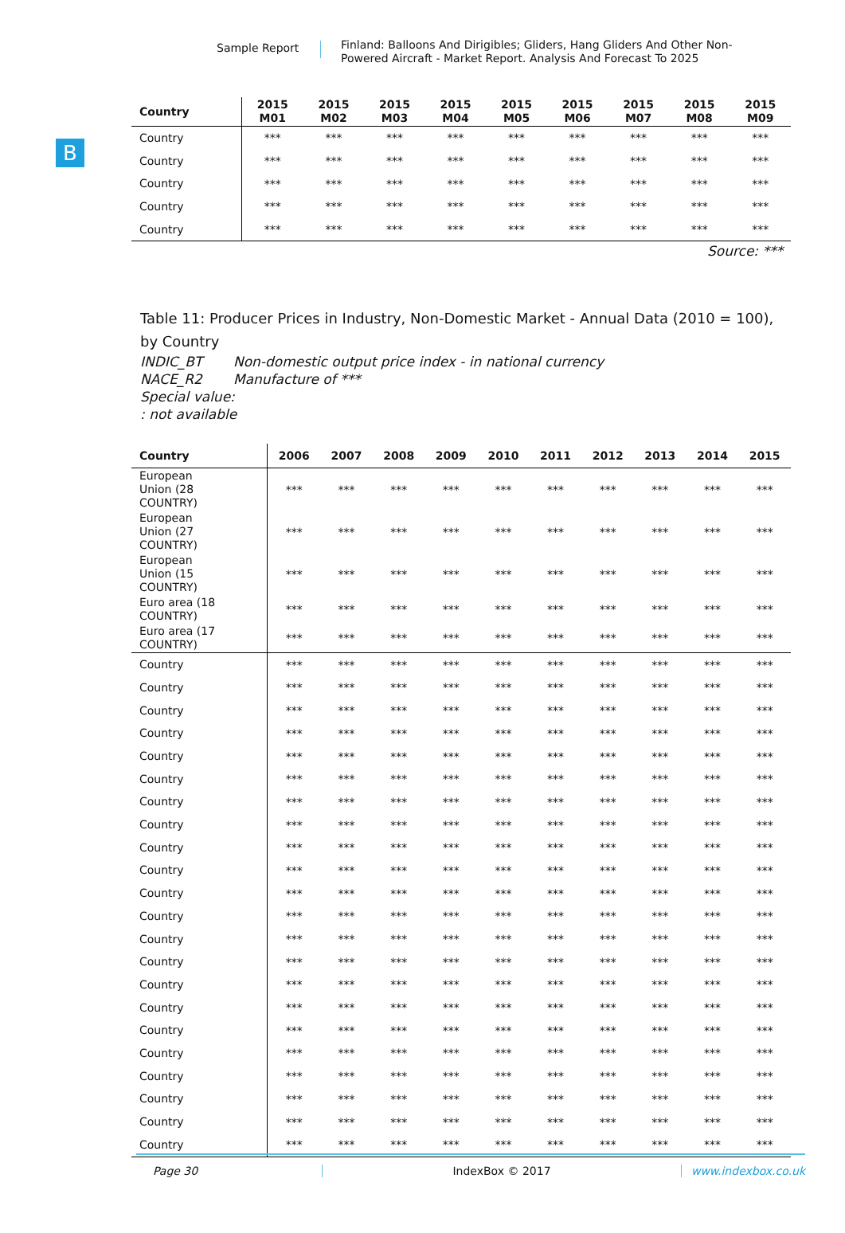Sample Report
Finland: Balloons And Dirigibles; Gliders, Hang Gliders And Other Non-Powered Aircraft - Market Report. Analysis And Forecast To 2025
B
| Country | 2015 M01 | 2015 M02 | 2015 M03 | 2015 M04 | 2015 M05 | 2015 M06 | 2015 M07 | 2015 M08 | 2015 M09 |
| --- | --- | --- | --- | --- | --- | --- | --- | --- | --- |
| Country | *** | *** | *** | *** | *** | *** | *** | *** | *** |
| Country | *** | *** | *** | *** | *** | *** | *** | *** | *** |
| Country | *** | *** | *** | *** | *** | *** | *** | *** | *** |
| Country | *** | *** | *** | *** | *** | *** | *** | *** | *** |
| Country | *** | *** | *** | *** | *** | *** | *** | *** | *** |
Source: ***
Table 11: Producer Prices in Industry, Non-Domestic Market - Annual Data (2010 = 100), by Country
INDIC_BT Non-domestic output price index - in national currency
NACE_R2 Manufacture of ***
Special value:
: not available
| Country | 2006 | 2007 | 2008 | 2009 | 2010 | 2011 | 2012 | 2013 | 2014 | 2015 |
| --- | --- | --- | --- | --- | --- | --- | --- | --- | --- | --- |
| European Union (28 COUNTRY) | *** | *** | *** | *** | *** | *** | *** | *** | *** | *** |
| European Union (27 COUNTRY) | *** | *** | *** | *** | *** | *** | *** | *** | *** | *** |
| European Union (15 COUNTRY) | *** | *** | *** | *** | *** | *** | *** | *** | *** | *** |
| Euro area (18 COUNTRY) | *** | *** | *** | *** | *** | *** | *** | *** | *** | *** |
| Euro area (17 COUNTRY) | *** | *** | *** | *** | *** | *** | *** | *** | *** | *** |
| Country | *** | *** | *** | *** | *** | *** | *** | *** | *** | *** |
| Country | *** | *** | *** | *** | *** | *** | *** | *** | *** | *** |
| Country | *** | *** | *** | *** | *** | *** | *** | *** | *** | *** |
| Country | *** | *** | *** | *** | *** | *** | *** | *** | *** | *** |
| Country | *** | *** | *** | *** | *** | *** | *** | *** | *** | *** |
| Country | *** | *** | *** | *** | *** | *** | *** | *** | *** | *** |
| Country | *** | *** | *** | *** | *** | *** | *** | *** | *** | *** |
| Country | *** | *** | *** | *** | *** | *** | *** | *** | *** | *** |
| Country | *** | *** | *** | *** | *** | *** | *** | *** | *** | *** |
| Country | *** | *** | *** | *** | *** | *** | *** | *** | *** | *** |
| Country | *** | *** | *** | *** | *** | *** | *** | *** | *** | *** |
| Country | *** | *** | *** | *** | *** | *** | *** | *** | *** | *** |
| Country | *** | *** | *** | *** | *** | *** | *** | *** | *** | *** |
| Country | *** | *** | *** | *** | *** | *** | *** | *** | *** | *** |
| Country | *** | *** | *** | *** | *** | *** | *** | *** | *** | *** |
| Country | *** | *** | *** | *** | *** | *** | *** | *** | *** | *** |
| Country | *** | *** | *** | *** | *** | *** | *** | *** | *** | *** |
| Country | *** | *** | *** | *** | *** | *** | *** | *** | *** | *** |
| Country | *** | *** | *** | *** | *** | *** | *** | *** | *** | *** |
| Country | *** | *** | *** | *** | *** | *** | *** | *** | *** | *** |
| Country | *** | *** | *** | *** | *** | *** | *** | *** | *** | *** |
| Country | *** | *** | *** | *** | *** | *** | *** | *** | *** | *** |
Page 30 IndexBox © 2017 www.indexbox.co.uk